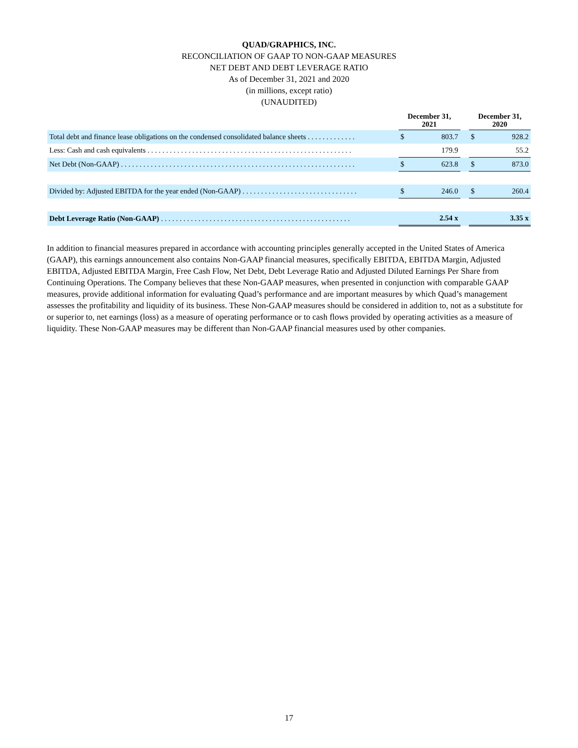QUAD/GRAPHICS, INC.
RECONCILIATION OF GAAP TO NON-GAAP MEASURES
NET DEBT AND DEBT LEVERAGE RATIO
As of December 31, 2021 and 2020
(in millions, except ratio)
(UNAUDITED)
| | December 31, 2021 | | | December 31, 2020 | |
| --- | --- | --- | --- | --- | --- |
| Total debt and finance lease obligations on the condensed consolidated balance sheets . . . . . . . . . . . . . | $ | 803.7 | | $ | 928.2 |
| Less: Cash and cash equivalents . . . . . . . . . . . . . . . . . . . . . . . . . . . . . . . . . . . . . . . . . . . . . . . . . . . . . . . | | 179.9 | | | 55.2 |
| Net Debt (Non-GAAP) . . . . . . . . . . . . . . . . . . . . . . . . . . . . . . . . . . . . . . . . . . . . . . . . . . . . . . . . . . . . . . . | $ | 623.8 | | $ | 873.0 |
| Divided by: Adjusted EBITDA for the year ended (Non-GAAP) . . . . . . . . . . . . . . . . . . . . . . . . . . . . . . . | $ | 246.0 | | $ | 260.4 |
| Debt Leverage Ratio (Non-GAAP) . . . . . . . . . . . . . . . . . . . . . . . . . . . . . . . . . . . . . . . . . . . . . . . . . . . | | 2.54 x | | | 3.35 x |
In addition to financial measures prepared in accordance with accounting principles generally accepted in the United States of America (GAAP), this earnings announcement also contains Non-GAAP financial measures, specifically EBITDA, EBITDA Margin, Adjusted EBITDA, Adjusted EBITDA Margin, Free Cash Flow, Net Debt, Debt Leverage Ratio and Adjusted Diluted Earnings Per Share from Continuing Operations. The Company believes that these Non-GAAP measures, when presented in conjunction with comparable GAAP measures, provide additional information for evaluating Quad’s performance and are important measures by which Quad’s management assesses the profitability and liquidity of its business. These Non-GAAP measures should be considered in addition to, not as a substitute for or superior to, net earnings (loss) as a measure of operating performance or to cash flows provided by operating activities as a measure of liquidity. These Non-GAAP measures may be different than Non-GAAP financial measures used by other companies.
17